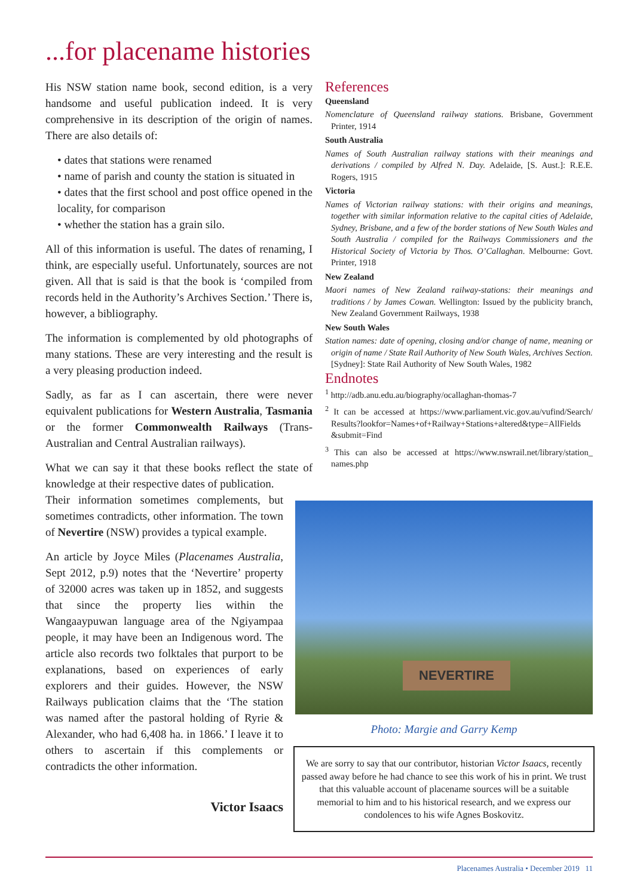...for placename histories
His NSW station name book, second edition, is a very handsome and useful publication indeed. It is very comprehensive in its description of the origin of names. There are also details of:
• dates that stations were renamed
• name of parish and county the station is situated in
• dates that the first school and post office opened in the locality, for comparison
• whether the station has a grain silo.
All of this information is useful. The dates of renaming, I think, are especially useful. Unfortunately, sources are not given. All that is said is that the book is ‘compiled from records held in the Authority’s Archives Section.’ There is, however, a bibliography.
The information is complemented by old photographs of many stations. These are very interesting and the result is a very pleasing production indeed.
Sadly, as far as I can ascertain, there were never equivalent publications for Western Australia, Tasmania or the former Commonwealth Railways (Trans-Australian and Central Australian railways).
What we can say it that these books reflect the state of knowledge at their respective dates of publication.
Their information sometimes complements, but sometimes contradicts, other information. The town of Nevertire (NSW) provides a typical example.
An article by Joyce Miles (Placenames Australia, Sept 2012, p.9) notes that the ‘Nevertire’ property of 32000 acres was taken up in 1852, and suggests that since the property lies within the Wangaaypuwan language area of the Ngiyampaa people, it may have been an Indigenous word. The article also records two folktales that purport to be explanations, based on experiences of early explorers and their guides. However, the NSW Railways publication claims that the ‘The station was named after the pastoral holding of Ryrie & Alexander, who had 6,408 ha. in 1866.’ I leave it to others to ascertain if this complements or contradicts the other information.
References
Queensland
Nomenclature of Queensland railway stations. Brisbane, Government Printer, 1914
South Australia
Names of South Australian railway stations with their meanings and derivations / compiled by Alfred N. Day. Adelaide, [S. Aust.]: R.E.E. Rogers, 1915
Victoria
Names of Victorian railway stations: with their origins and meanings, together with similar information relative to the capital cities of Adelaide, Sydney, Brisbane, and a few of the border stations of New South Wales and South Australia / compiled for the Railways Commissioners and the Historical Society of Victoria by Thos. O’Callaghan. Melbourne: Govt. Printer, 1918
New Zealand
Maori names of New Zealand railway-stations: their meanings and traditions / by James Cowan. Wellington: Issued by the publicity branch, New Zealand Government Railways, 1938
New South Wales
Station names: date of opening, closing and/or change of name, meaning or origin of name / State Rail Authority of New South Wales, Archives Section. [Sydney]: State Rail Authority of New South Wales, 1982
Endnotes
<sup>1</sup> http://adb.anu.edu.au/biography/ocallaghan-thomas-7
<sup>2</sup> It can be accessed at https://www.parliament.vic.gov.au/vufind/Search/ Results?lookfor=Names+of+Railway+Stations+altered&type=AllFields &submit=Find
<sup>3</sup> This can also be accessed at https://www.nswrail.net/library/station_ names.php
NEVERTIRE
Photo: Margie and Garry Kemp
Victor Isaacs
We are sorry to say that our contributor, historian Victor Isaacs, recently passed away before he had chance to see this work of his in print. We trust that this valuable account of placename sources will be a suitable memorial to him and to his historical research, and we express our condolences to his wife Agnes Boskovitz.
Placenames Australia • December 2019 11